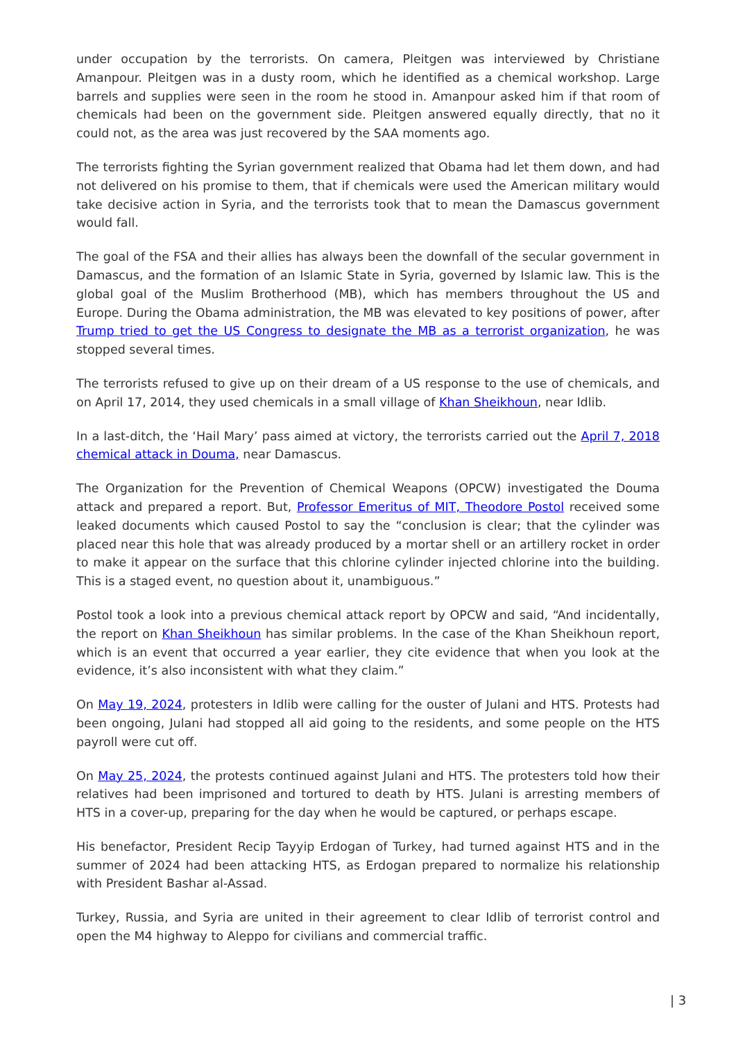under occupation by the terrorists. On camera, Pleitgen was interviewed by Christiane Amanpour. Pleitgen was in a dusty room, which he identified as a chemical workshop. Large barrels and supplies were seen in the room he stood in. Amanpour asked him if that room of chemicals had been on the government side. Pleitgen answered equally directly, that no it could not, as the area was just recovered by the SAA moments ago.
The terrorists fighting the Syrian government realized that Obama had let them down, and had not delivered on his promise to them, that if chemicals were used the American military would take decisive action in Syria, and the terrorists took that to mean the Damascus government would fall.
The goal of the FSA and their allies has always been the downfall of the secular government in Damascus, and the formation of an Islamic State in Syria, governed by Islamic law. This is the global goal of the Muslim Brotherhood (MB), which has members throughout the US and Europe. During the Obama administration, the MB was elevated to key positions of power, after Trump tried to get the US Congress to designate the MB as a terrorist organization, he was stopped several times.
The terrorists refused to give up on their dream of a US response to the use of chemicals, and on April 17, 2014, they used chemicals in a small village of Khan Sheikhoun, near Idlib.
In a last-ditch, the ‘Hail Mary’ pass aimed at victory, the terrorists carried out the April 7, 2018 chemical attack in Douma, near Damascus.
The Organization for the Prevention of Chemical Weapons (OPCW) investigated the Douma attack and prepared a report. But, Professor Emeritus of MIT, Theodore Postol received some leaked documents which caused Postol to say the “conclusion is clear; that the cylinder was placed near this hole that was already produced by a mortar shell or an artillery rocket in order to make it appear on the surface that this chlorine cylinder injected chlorine into the building. This is a staged event, no question about it, unambiguous.”
Postol took a look into a previous chemical attack report by OPCW and said, “And incidentally, the report on Khan Sheikhoun has similar problems. In the case of the Khan Sheikhoun report, which is an event that occurred a year earlier, they cite evidence that when you look at the evidence, it’s also inconsistent with what they claim.”
On May 19, 2024, protesters in Idlib were calling for the ouster of Julani and HTS. Protests had been ongoing, Julani had stopped all aid going to the residents, and some people on the HTS payroll were cut off.
On May 25, 2024, the protests continued against Julani and HTS. The protesters told how their relatives had been imprisoned and tortured to death by HTS. Julani is arresting members of HTS in a cover-up, preparing for the day when he would be captured, or perhaps escape.
His benefactor, President Recip Tayyip Erdogan of Turkey, had turned against HTS and in the summer of 2024 had been attacking HTS, as Erdogan prepared to normalize his relationship with President Bashar al-Assad.
Turkey, Russia, and Syria are united in their agreement to clear Idlib of terrorist control and open the M4 highway to Aleppo for civilians and commercial traffic.
| 3